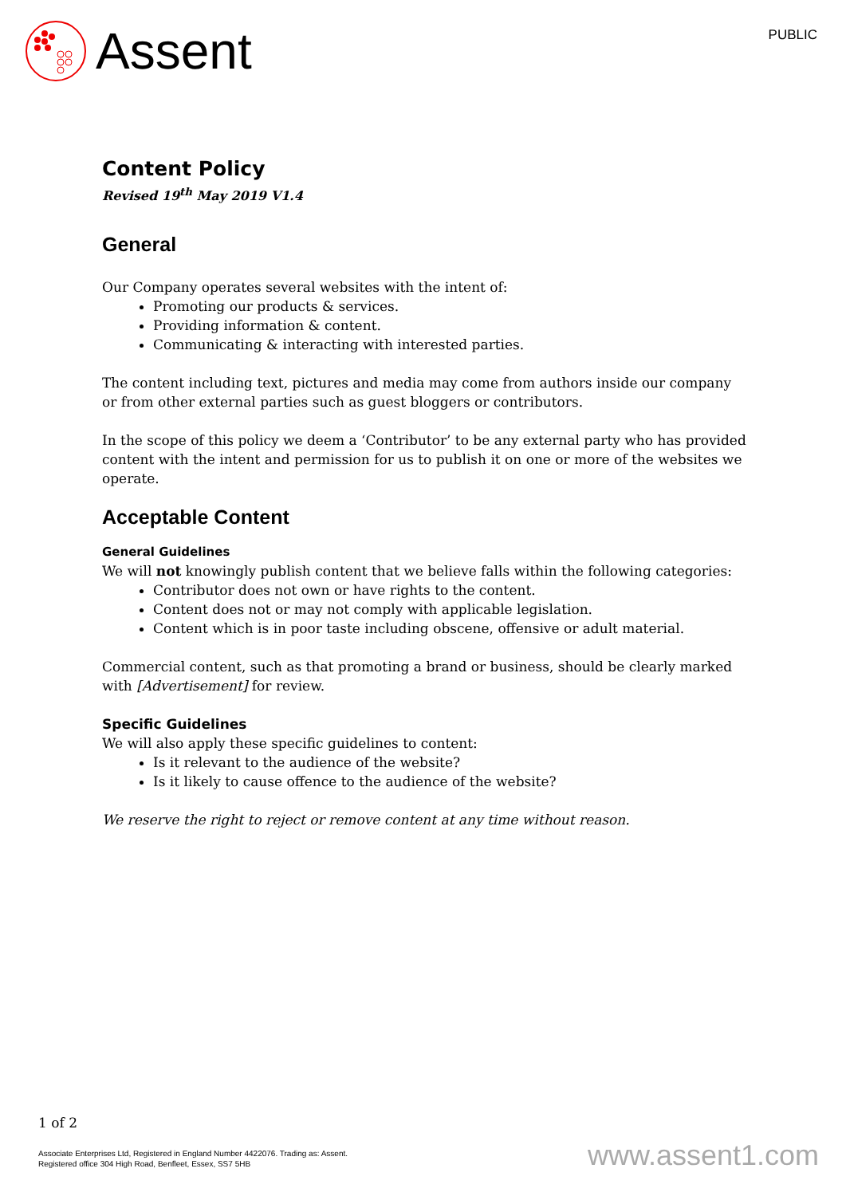Assent
PUBLIC
Content Policy
Revised 19<sup>th</sup> May 2019 V1.4
General
Our Company operates several websites with the intent of:
Promoting our products & services.
Providing information & content.
Communicating & interacting with interested parties.
The content including text, pictures and media may come from authors inside our company or from other external parties such as guest bloggers or contributors.
In the scope of this policy we deem a ‘Contributor’ to be any external party who has provided content with the intent and permission for us to publish it on one or more of the websites we operate.
Acceptable Content
General Guidelines
We will not knowingly publish content that we believe falls within the following categories:
Contributor does not own or have rights to the content.
Content does not or may not comply with applicable legislation.
Content which is in poor taste including obscene, offensive or adult material.
Commercial content, such as that promoting a brand or business, should be clearly marked with [Advertisement] for review.
Specific Guidelines
We will also apply these specific guidelines to content:
Is it relevant to the audience of the website?
Is it likely to cause offence to the audience of the website?
We reserve the right to reject or remove content at any time without reason.
1 of 2
Associate Enterprises Ltd, Registered in England Number 4422076. Trading as: Assent.
Registered office 304 High Road, Benfleet, Essex, SS7 5HB
www.assent1.com